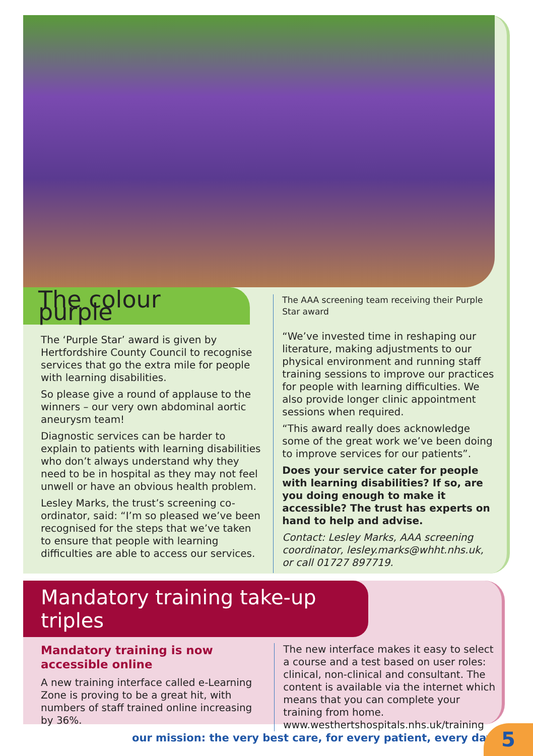The colour purple
The ‘Purple Star’ award is given by Hertfordshire County Council to recognise services that go the extra mile for people with learning disabilities.
So please give a round of applause to the winners – our very own abdominal aortic aneurysm team!
Diagnostic services can be harder to explain to patients with learning disabilities who don’t always understand why they need to be in hospital as they may not feel unwell or have an obvious health problem.
Lesley Marks, the trust’s screening co-ordinator, said: “I’m so pleased we’ve been recognised for the steps that we’ve taken to ensure that people with learning difficulties are able to access our services.
The AAA screening team receiving their Purple Star award
“We’ve invested time in reshaping our literature, making adjustments to our physical environment and running staff training sessions to improve our practices for people with learning difficulties. We also provide longer clinic appointment sessions when required.
“This award really does acknowledge some of the great work we’ve been doing to improve services for our patients”.
Does your service cater for people with learning disabilities? If so, are you doing enough to make it accessible? The trust has experts on hand to help and advise.
Contact: Lesley Marks, AAA screening coordinator, lesley.marks@whht.nhs.uk, or call 01727 897719.
Mandatory training take-up triples
Mandatory training is now accessible online
A new training interface called e-Learning Zone is proving to be a great hit, with numbers of staff trained online increasing by 36%.
The new interface makes it easy to select a course and a test based on user roles: clinical, non-clinical and consultant. The content is available via the internet which means that you can complete your training from home. www.westhertshospitals.nhs.uk/training
our mission: the very best care, for every patient, every day
5